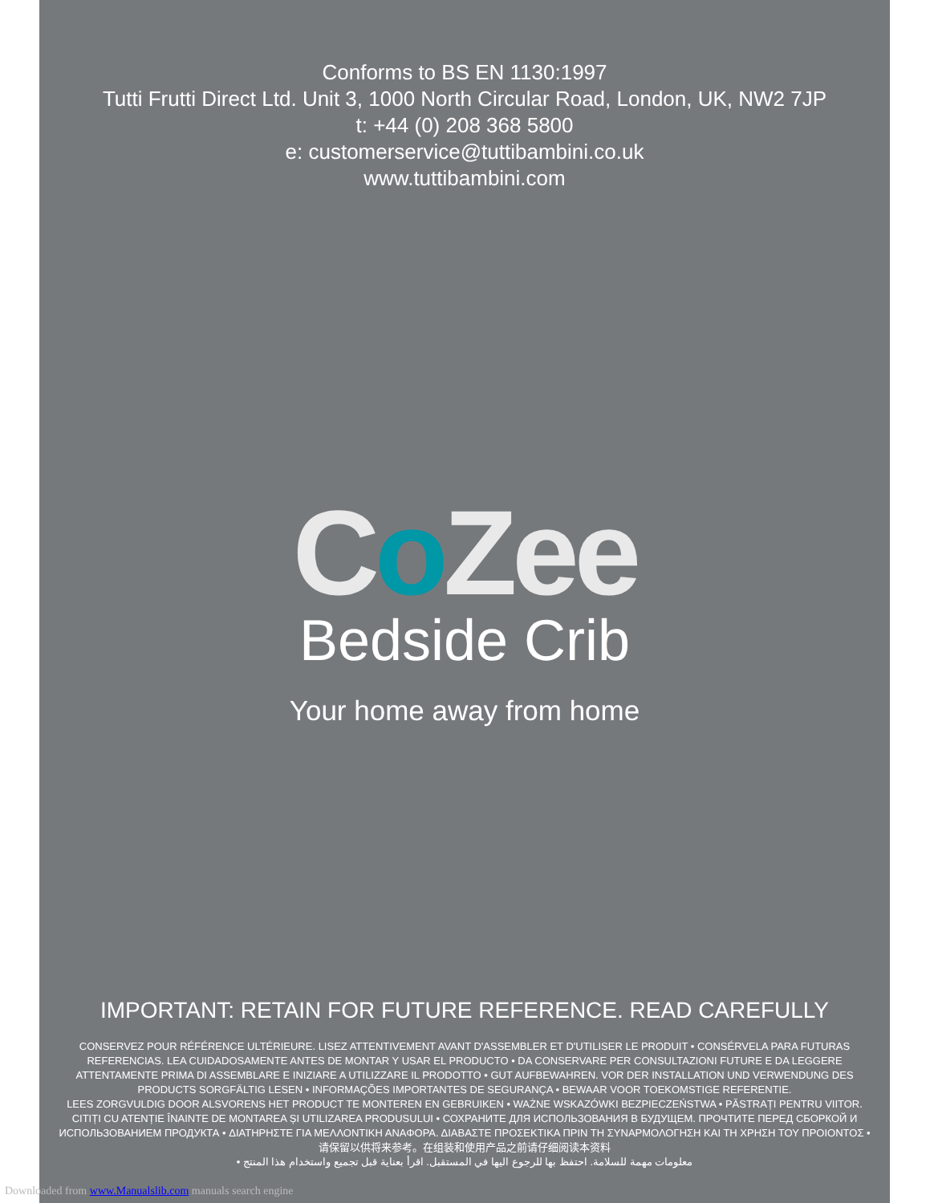Conforms to BS EN 1130:1997
Tutti Frutti Direct Ltd. Unit 3, 1000 North Circular Road, London, UK, NW2 7JP
t: +44 (0) 208 368 5800
e: customerservice@tuttibambini.co.uk
www.tuttibambini.com
Co Zee
Bedside Crib
Your home away from home
IMPORTANT: RETAIN FOR FUTURE REFERENCE. READ CAREFULLY
CONSERVEZ POUR RÉFÉRENCE ULTÉRIEURE. LISEZ ATTENTIVEMENT AVANT D'ASSEMBLER ET D'UTILISER LE PRODUIT • CONSÉRVELA PARA FUTURAS REFERENCIAS. LEA CUIDADOSAMENTE ANTES DE MONTAR Y USAR EL PRODUCTO • DA CONSERVARE PER CONSULTAZIONI FUTURE E DA LEGGERE ATTENTAMENTE PRIMA DI ASSEMBLARE E INIZIARE A UTILIZZARE IL PRODOTTO • GUT AUFBEWAHREN. VOR DER INSTALLATION UND VERWENDUNG DES PRODUCTS SORGFÄLTIG LESEN • INFORMAÇÕES IMPORTANTES DE SEGURANÇA • BEWAAR VOOR TOEKOMSTIGE REFERENTIE.
LEES ZORGVULDIG DOOR ALSVORENS HET PRODUCT TE MONTEREN EN GEBRUIKEN • WAŻNE WSKAZÓWKI BEZPIECZEŃSTWA • PĂSTRAȚI PENTRU VIITOR. CITIȚI CU ATENȚIE ÎNAINTE DE MONTAREA ȘI UTILIZAREA PRODUSULUI • СОХРАНИТЕ ДЛЯ ИСПОЛЬЗОВАНИЯ В БУДУЩЕМ. ПРОЧТИТЕ ПЕРЕД СБОРКОЙ И ИСПОЛЬЗОВАНИЕМ ПРОДУКТА • ΔΙΑΤΗΡΗΣΤΕ ΓΙΑ ΜΕΛΛΟΝΤΙΚΗ ΑΝΑΦΟΡΑ. ΔΙΑΒΑΣΤΕ ΠΡΟΣΕΚΤΙΚΑ ΠΡΙΝ ΤΗ ΣΥΝΑΡΜΟΛΟΓΗΣΗ ΚΑΙ ΤΗ ΧΡΗΣΗ ΤΟΥ ΠΡΟΙΟΝΤΟΣ • 请保留以供将来参考。在组装和使用产品之前请仔细阅读本资料
• معلومات مهمة للسلامة. احتفظ بها للرجوع اليها في المستقبل. اقرأ بعناية قبل تجميع واستخدام هذا المنتج
Downloaded from www.Manualslib.com manuals search engine